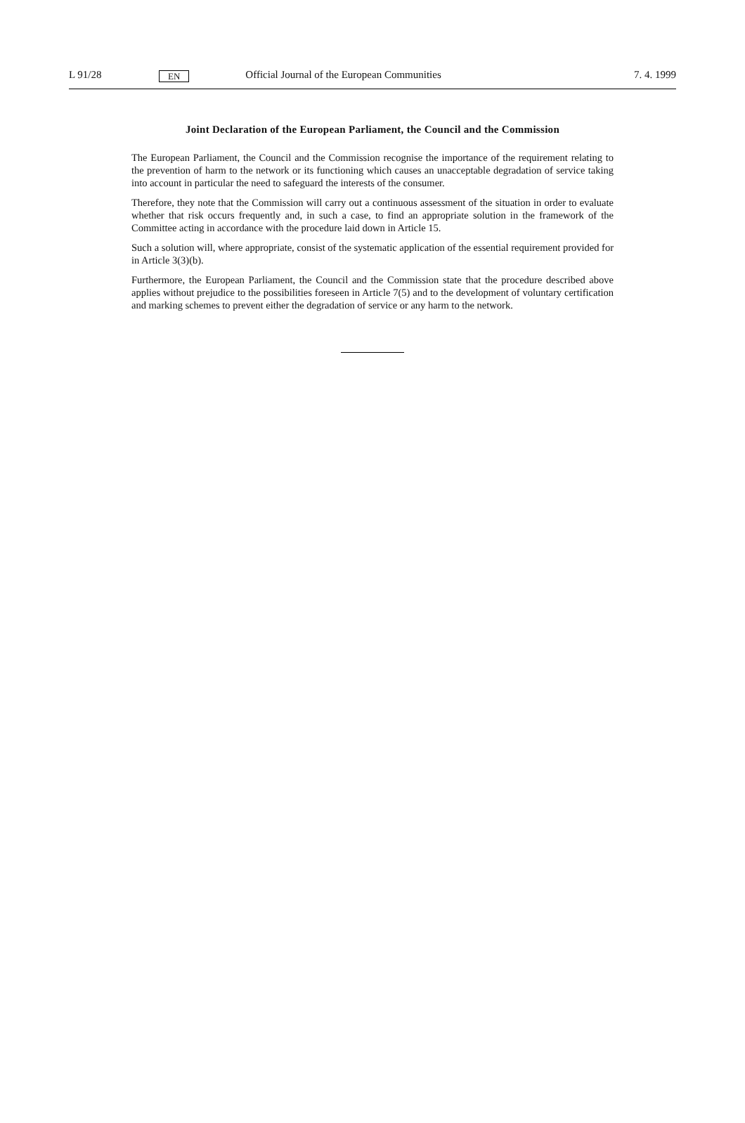L 91/28 EN Official Journal of the European Communities 7. 4. 1999
Joint Declaration of the European Parliament, the Council and the Commission
The European Parliament, the Council and the Commission recognise the importance of the requirement relating to the prevention of harm to the network or its functioning which causes an unacceptable degradation of service taking into account in particular the need to safeguard the interests of the consumer.
Therefore, they note that the Commission will carry out a continuous assessment of the situation in order to evaluate whether that risk occurs frequently and, in such a case, to find an appropriate solution in the framework of the Committee acting in accordance with the procedure laid down in Article 15.
Such a solution will, where appropriate, consist of the systematic application of the essential requirement provided for in Article 3(3)(b).
Furthermore, the European Parliament, the Council and the Commission state that the procedure described above applies without prejudice to the possibilities foreseen in Article 7(5) and to the development of voluntary certification and marking schemes to prevent either the degradation of service or any harm to the network.